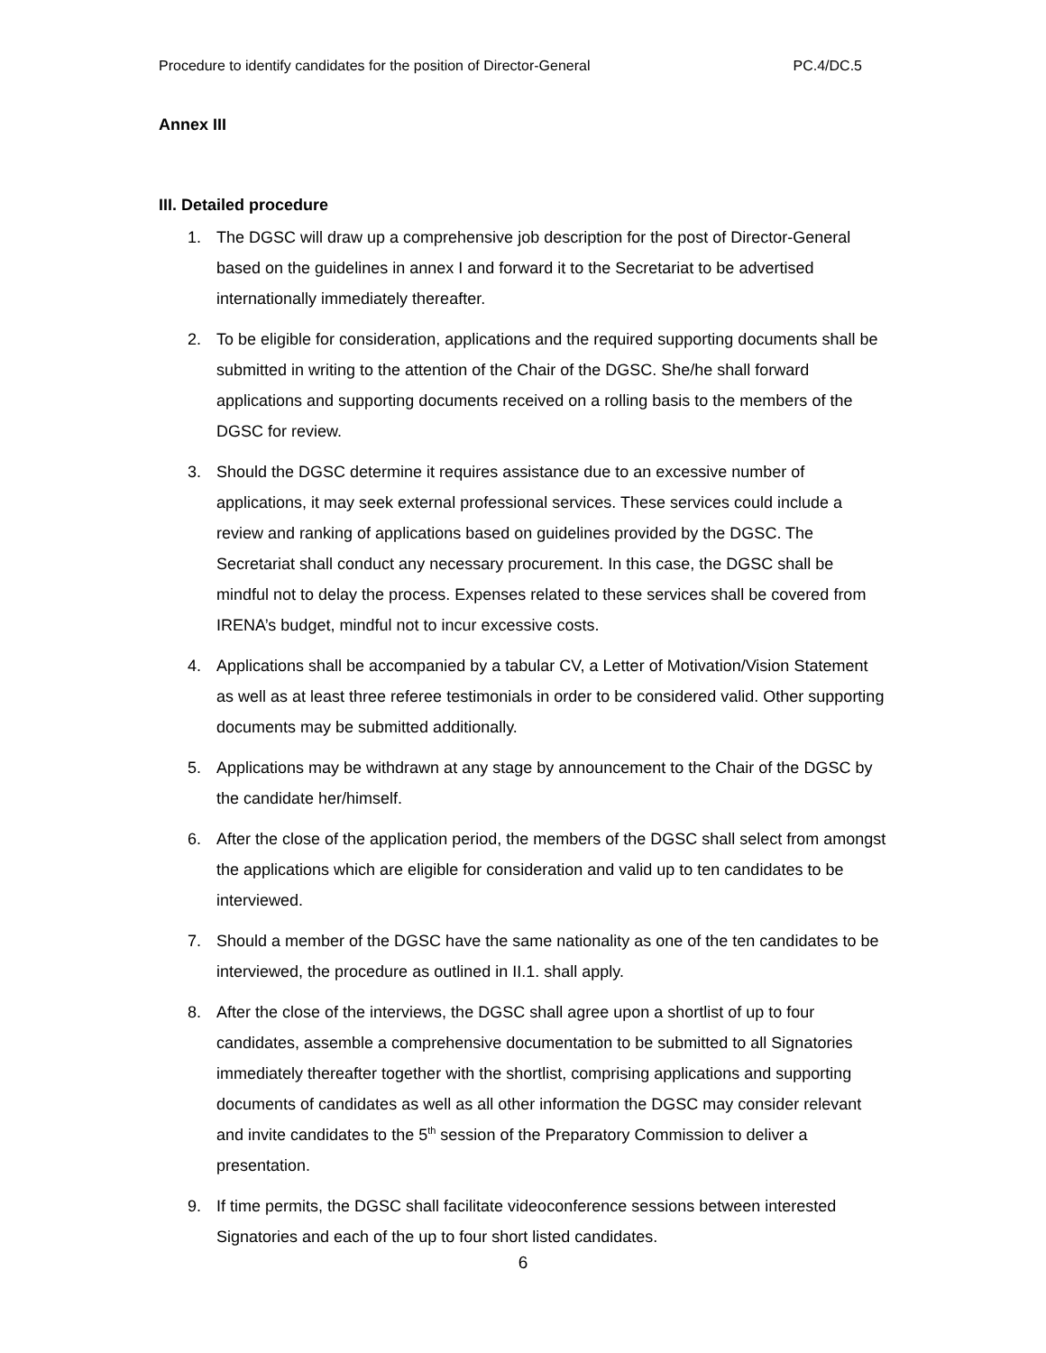Procedure to identify candidates for the position of Director-General PC.4/DC.5
Annex III
III. Detailed procedure
1. The DGSC will draw up a comprehensive job description for the post of Director-General based on the guidelines in annex I and forward it to the Secretariat to be advertised internationally immediately thereafter.
2. To be eligible for consideration, applications and the required supporting documents shall be submitted in writing to the attention of the Chair of the DGSC. She/he shall forward applications and supporting documents received on a rolling basis to the members of the DGSC for review.
3. Should the DGSC determine it requires assistance due to an excessive number of applications, it may seek external professional services. These services could include a review and ranking of applications based on guidelines provided by the DGSC. The Secretariat shall conduct any necessary procurement. In this case, the DGSC shall be mindful not to delay the process. Expenses related to these services shall be covered from IRENA’s budget, mindful not to incur excessive costs.
4. Applications shall be accompanied by a tabular CV, a Letter of Motivation/Vision Statement as well as at least three referee testimonials in order to be considered valid. Other supporting documents may be submitted additionally.
5. Applications may be withdrawn at any stage by announcement to the Chair of the DGSC by the candidate her/himself.
6. After the close of the application period, the members of the DGSC shall select from amongst the applications which are eligible for consideration and valid up to ten candidates to be interviewed.
7. Should a member of the DGSC have the same nationality as one of the ten candidates to be interviewed, the procedure as outlined in II.1. shall apply.
8. After the close of the interviews, the DGSC shall agree upon a shortlist of up to four candidates, assemble a comprehensive documentation to be submitted to all Signatories immediately thereafter together with the shortlist, comprising applications and supporting documents of candidates as well as all other information the DGSC may consider relevant and invite candidates to the 5<sup>th</sup> session of the Preparatory Commission to deliver a presentation.
9. If time permits, the DGSC shall facilitate videoconference sessions between interested Signatories and each of the up to four short listed candidates.
6